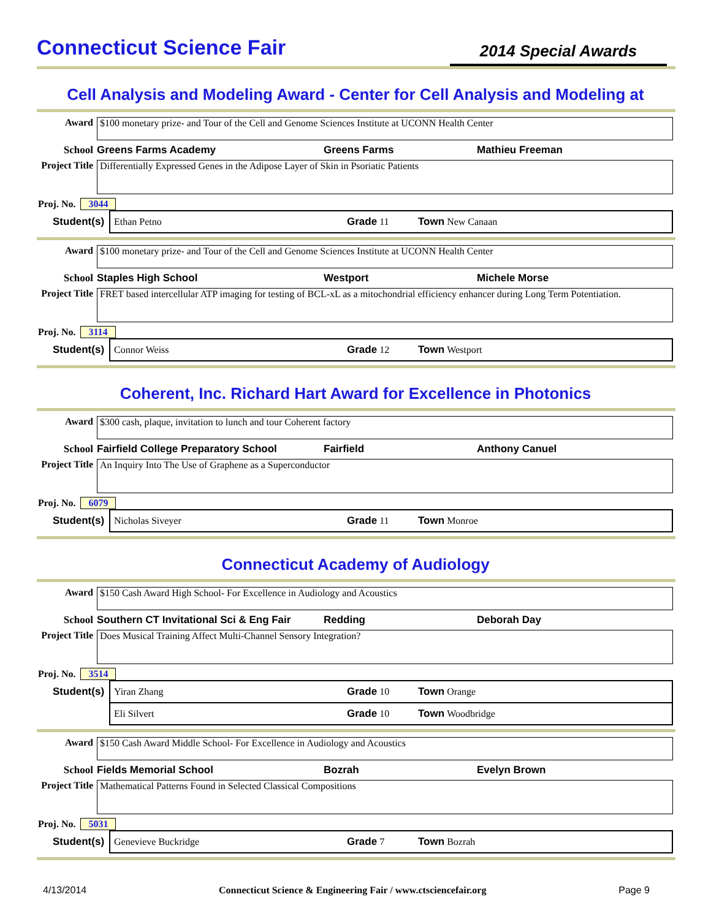Connecticut Science Fair
2014 Special Awards
Cell Analysis and Modeling Award - Center for Cell Analysis and Modeling at
Award $100 monetary prize- and Tour of the Cell and Genome Sciences Institute at UCONN Health Center
School Greens Farms Academy Greens Farms Mathieu Freeman
Project Title
Differentially Expressed Genes in the Adipose Layer of Skin in Psoriatic Patients
Proj. No. 3044
Student(s) Ethan Petno Grade 11 Town New Canaan
Award $100 monetary prize- and Tour of the Cell and Genome Sciences Institute at UCONN Health Center
School Staples High School Westport Michele Morse
Project Title
FRET based intercellular ATP imaging for testing of BCL-xL as a mitochondrial efficiency enhancer during Long Term Potentiation.
Proj. No. 3114
Student(s) Connor Weiss Grade 12 Town Westport
Coherent, Inc. Richard Hart Award for Excellence in Photonics
Award $300 cash, plaque, invitation to lunch and tour Coherent factory
School Fairfield College Preparatory School Fairfield Anthony Canuel
Project Title
An Inquiry Into The Use of Graphene as a Superconductor
Proj. No. 6079
Student(s) Nicholas Siveyer Grade 11 Town Monroe
Connecticut Academy of Audiology
Award $150 Cash Award High School- For Excellence in Audiology and Acoustics
School Southern CT Invitational Sci & Eng Fair Redding Deborah Day
Project Title
Does Musical Training Affect Multi-Channel Sensory Integration?
Proj. No. 3514
Student(s) Yiran Zhang Grade 10 Town Orange
Eli Silvert Grade 10 Town Woodbridge
Award $150 Cash Award Middle School- For Excellence in Audiology and Acoustics
School Fields Memorial School Bozrah Evelyn Brown
Project Title
Mathematical Patterns Found in Selected Classical Compositions
Proj. No. 5031
Student(s) Genevieve Buckridge Grade 7 Town Bozrah
4/13/2014 Connecticut Science & Engineering Fair / www.ctsciencefair.org Page 9